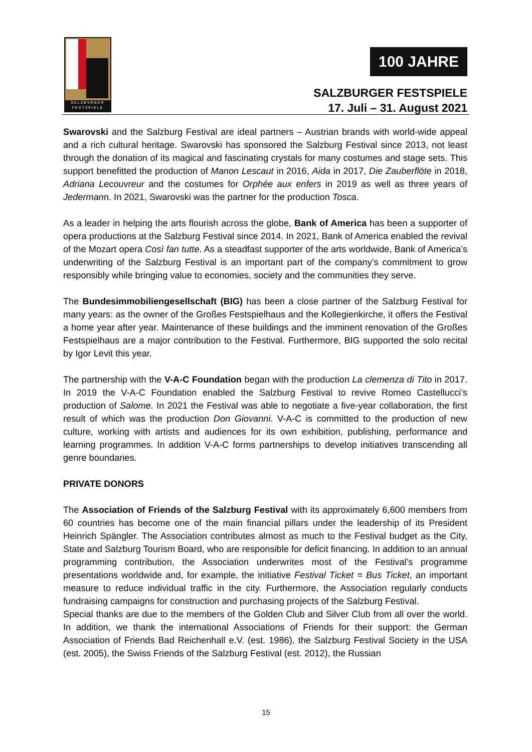SALZBVRGER
FESTSPIELE
100 JAHRE
SALZBURGER FESTSPIELE
17. Juli – 31. August 2021
Swarovski and the Salzburg Festival are ideal partners – Austrian brands with world-wide appeal and a rich cultural heritage. Swarovski has sponsored the Salzburg Festival since 2013, not least through the donation of its magical and fascinating crystals for many costumes and stage sets. This support benefitted the production of Manon Lescaut in 2016, Aida in 2017, Die Zauberflöte in 2018, Adriana Lecouvreur and the costumes for Orphée aux enfers in 2019 as well as three years of Jedermann. In 2021, Swarovski was the partner for the production Tosca.
As a leader in helping the arts flourish across the globe, Bank of America has been a supporter of opera productions at the Salzburg Festival since 2014. In 2021, Bank of America enabled the revival of the Mozart opera Così fan tutte. As a steadfast supporter of the arts worldwide, Bank of America’s underwriting of the Salzburg Festival is an important part of the company’s commitment to grow responsibly while bringing value to economies, society and the communities they serve.
The Bundesimmobiliengesellschaft (BIG) has been a close partner of the Salzburg Festival for many years: as the owner of the Großes Festspielhaus and the Kollegienkirche, it offers the Festival a home year after year. Maintenance of these buildings and the imminent renovation of the Großes Festspielhaus are a major contribution to the Festival. Furthermore, BIG supported the solo recital by Igor Levit this year.
The partnership with the V-A-C Foundation began with the production La clemenza di Tito in 2017. In 2019 the V-A-C Foundation enabled the Salzburg Festival to revive Romeo Castellucci’s production of Salome. In 2021 the Festival was able to negotiate a five-year collaboration, the first result of which was the production Don Giovanni. V-A-C is committed to the production of new culture, working with artists and audiences for its own exhibition, publishing, performance and learning programmes. In addition V-A-C forms partnerships to develop initiatives transcending all genre boundaries.
PRIVATE DONORS
The Association of Friends of the Salzburg Festival with its approximately 6,600 members from 60 countries has become one of the main financial pillars under the leadership of its President Heinrich Spängler. The Association contributes almost as much to the Festival budget as the City, State and Salzburg Tourism Board, who are responsible for deficit financing. In addition to an annual programming contribution, the Association underwrites most of the Festival’s programme presentations worldwide and, for example, the initiative Festival Ticket = Bus Ticket, an important measure to reduce individual traffic in the city. Furthermore, the Association regularly conducts fundraising campaigns for construction and purchasing projects of the Salzburg Festival.
Special thanks are due to the members of the Golden Club and Silver Club from all over the world. In addition, we thank the international Associations of Friends for their support: the German Association of Friends Bad Reichenhall e.V. (est. 1986), the Salzburg Festival Society in the USA (est. 2005), the Swiss Friends of the Salzburg Festival (est. 2012), the Russian
15